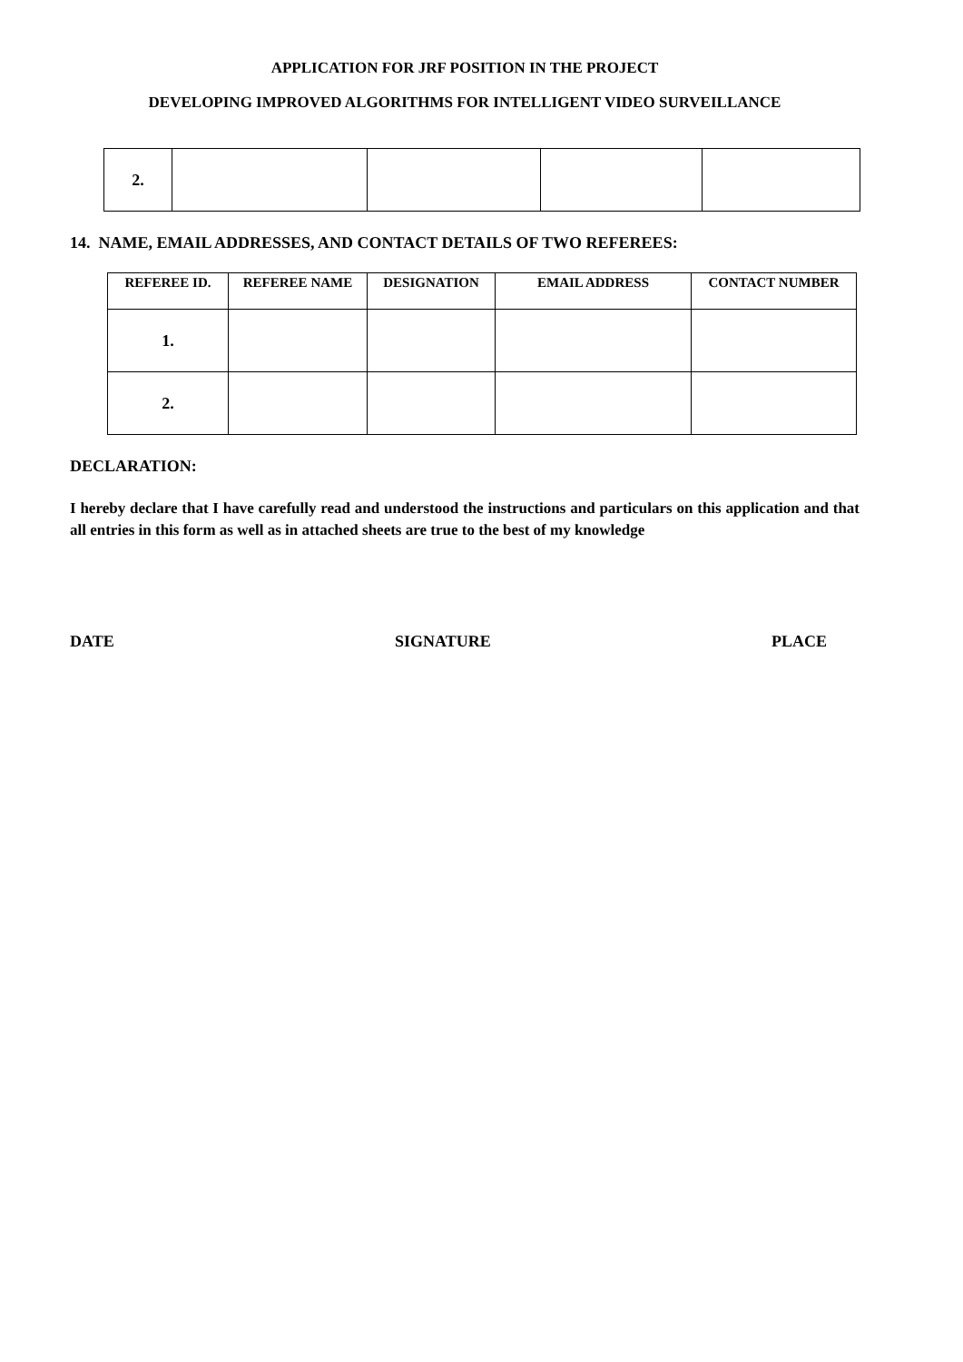APPLICATION FOR JRF POSITION IN THE PROJECT
DEVELOPING IMPROVED ALGORITHMS FOR INTELLIGENT VIDEO SURVEILLANCE
| 2. | | | | |
14. NAME, EMAIL ADDRESSES, AND CONTACT DETAILS OF TWO REFEREES:
| REFEREE ID. | REFEREE NAME | DESIGNATION | EMAIL ADDRESS | CONTACT NUMBER |
| --- | --- | --- | --- | --- |
| 1. | | | | |
| 2. | | | | |
DECLARATION:
I hereby declare that I have carefully read and understood the instructions and particulars on this application and that all entries in this form as well as in attached sheets are true to the best of my knowledge
DATE SIGNATURE PLACE